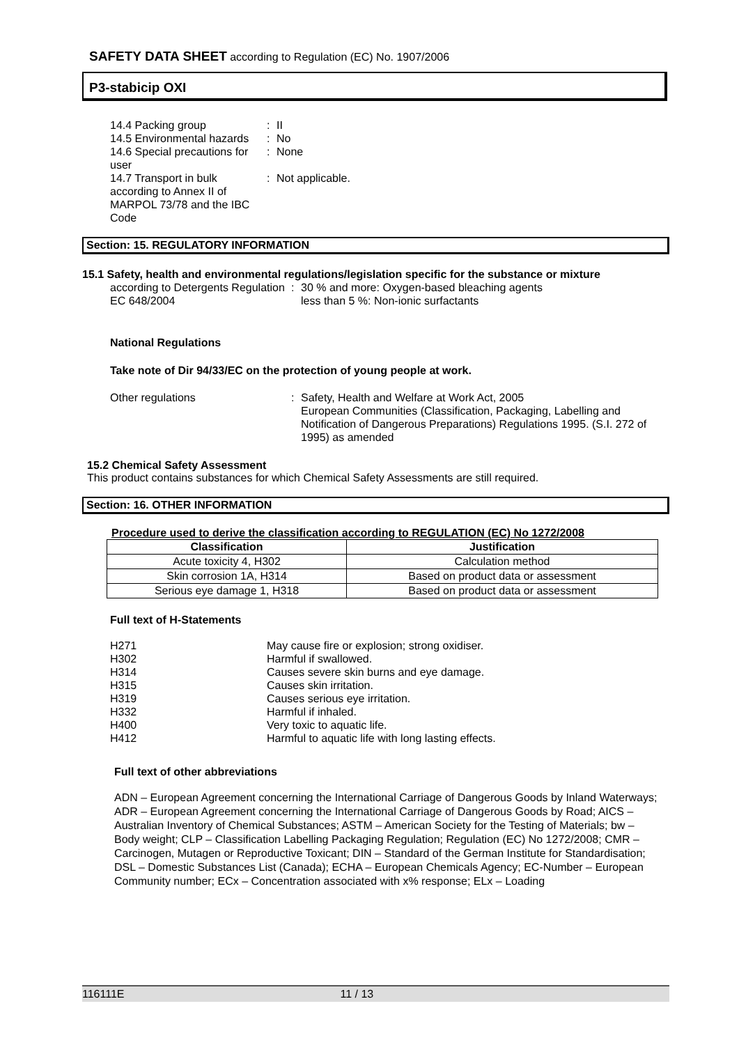SAFETY DATA SHEET according to Regulation (EC) No. 1907/2006
P3-stabicip OXI
| 14.4 Packing group | : | II |
| 14.5 Environmental hazards | : | No |
| 14.6 Special precautions for user | : | None |
| 14.7 Transport in bulk according to Annex II of MARPOL 73/78 and the IBC Code | : | Not applicable. |
Section: 15. REGULATORY INFORMATION
15.1 Safety, health and environmental regulations/legislation specific for the substance or mixture
| according to Detergents Regulation EC 648/2004 | : | 30 % and more: Oxygen-based bleaching agents less than 5 %: Non-ionic surfactants |
National Regulations
Take note of Dir 94/33/EC on the protection of young people at work.
| Other regulations | : | Safety, Health and Welfare at Work Act, 2005 European Communities (Classification, Packaging, Labelling and Notification of Dangerous Preparations) Regulations 1995. (S.I. 272 of 1995) as amended |
15.2 Chemical Safety Assessment
This product contains substances for which Chemical Safety Assessments are still required.
Section: 16. OTHER INFORMATION
Procedure used to derive the classification according to REGULATION (EC) No 1272/2008
| Classification | Justification |
| --- | --- |
| Acute toxicity 4, H302 | Calculation method |
| Skin corrosion 1A, H314 | Based on product data or assessment |
| Serious eye damage 1, H318 | Based on product data or assessment |
Full text of H-Statements
| H271 | May cause fire or explosion; strong oxidiser. |
| H302 | Harmful if swallowed. |
| H314 | Causes severe skin burns and eye damage. |
| H315 | Causes skin irritation. |
| H319 | Causes serious eye irritation. |
| H332 | Harmful if inhaled. |
| H400 | Very toxic to aquatic life. |
| H412 | Harmful to aquatic life with long lasting effects. |
Full text of other abbreviations
ADN – European Agreement concerning the International Carriage of Dangerous Goods by Inland Waterways; ADR – European Agreement concerning the International Carriage of Dangerous Goods by Road; AICS – Australian Inventory of Chemical Substances; ASTM – American Society for the Testing of Materials; bw – Body weight; CLP – Classification Labelling Packaging Regulation; Regulation (EC) No 1272/2008; CMR – Carcinogen, Mutagen or Reproductive Toxicant; DIN – Standard of the German Institute for Standardisation; DSL – Domestic Substances List (Canada); ECHA – European Chemicals Agency; EC-Number – European Community number; ECx – Concentration associated with x% response; ELx – Loading
116111E 11 / 13